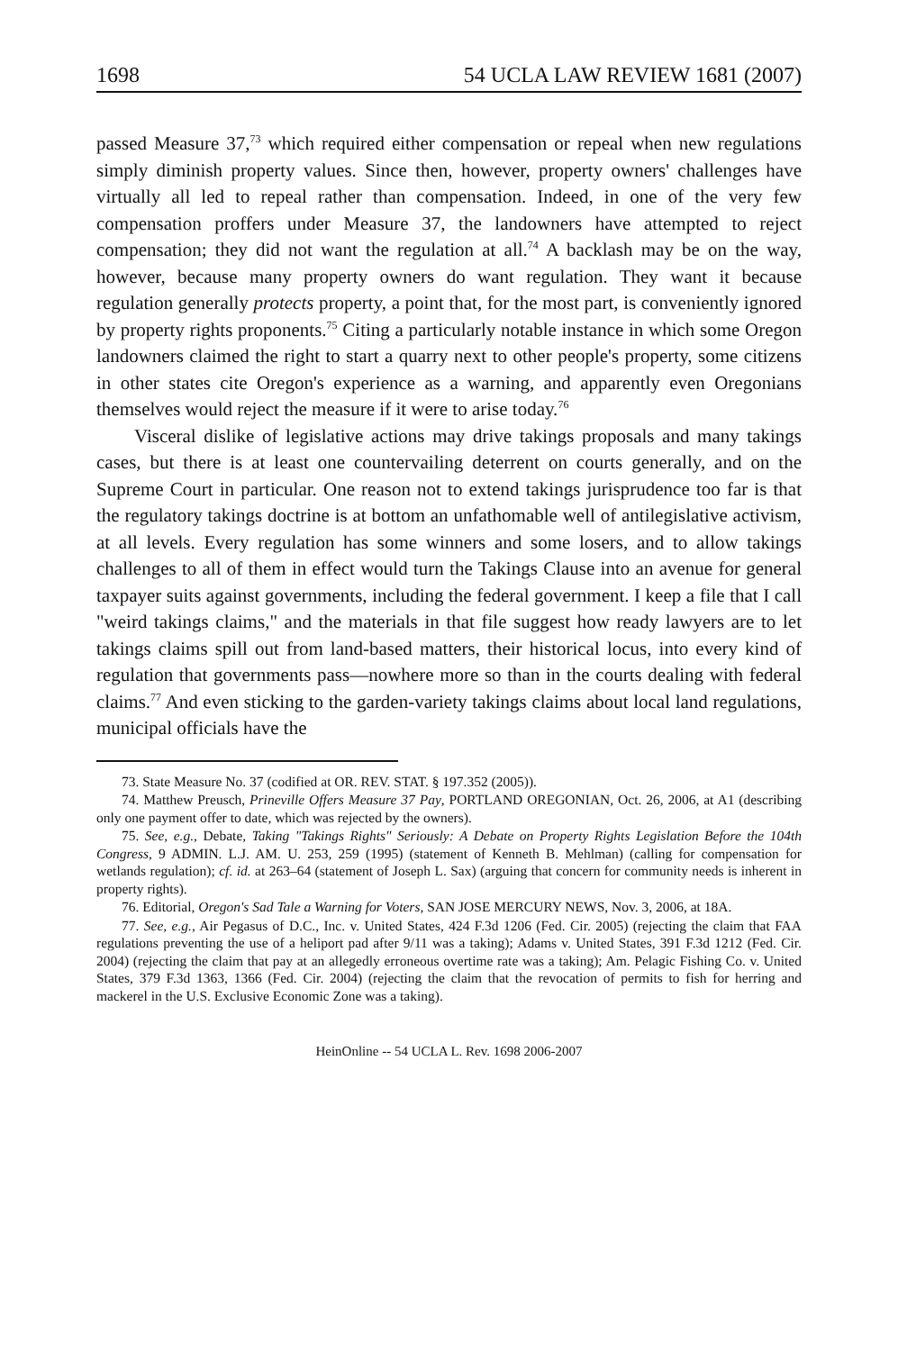1698 54 UCLA LAW REVIEW 1681 (2007)
passed Measure 37,<sup>73</sup> which required either compensation or repeal when new regulations simply diminish property values. Since then, however, property owners' challenges have virtually all led to repeal rather than compensation. Indeed, in one of the very few compensation proffers under Measure 37, the landowners have attempted to reject compensation; they did not want the regulation at all.<sup>74</sup> A backlash may be on the way, however, because many property owners do want regulation. They want it because regulation generally protects property, a point that, for the most part, is conveniently ignored by property rights proponents.<sup>75</sup> Citing a particularly notable instance in which some Oregon landowners claimed the right to start a quarry next to other people's property, some citizens in other states cite Oregon's experience as a warning, and apparently even Oregonians themselves would reject the measure if it were to arise today.<sup>76</sup>
Visceral dislike of legislative actions may drive takings proposals and many takings cases, but there is at least one countervailing deterrent on courts generally, and on the Supreme Court in particular. One reason not to extend takings jurisprudence too far is that the regulatory takings doctrine is at bottom an unfathomable well of antilegislative activism, at all levels. Every regulation has some winners and some losers, and to allow takings challenges to all of them in effect would turn the Takings Clause into an avenue for general taxpayer suits against governments, including the federal government. I keep a file that I call "weird takings claims," and the materials in that file suggest how ready lawyers are to let takings claims spill out from land-based matters, their historical locus, into every kind of regulation that governments pass—nowhere more so than in the courts dealing with federal claims.<sup>77</sup> And even sticking to the garden-variety takings claims about local land regulations, municipal officials have the
73. State Measure No. 37 (codified at OR. REV. STAT. § 197.352 (2005)).
74. Matthew Preusch, Prineville Offers Measure 37 Pay, PORTLAND OREGONIAN, Oct. 26, 2006, at A1 (describing only one payment offer to date, which was rejected by the owners).
75. See, e.g., Debate, Taking "Takings Rights" Seriously: A Debate on Property Rights Legislation Before the 104th Congress, 9 ADMIN. L.J. AM. U. 253, 259 (1995) (statement of Kenneth B. Mehlman) (calling for compensation for wetlands regulation); cf. id. at 263–64 (statement of Joseph L. Sax) (arguing that concern for community needs is inherent in property rights).
76. Editorial, Oregon's Sad Tale a Warning for Voters, SAN JOSE MERCURY NEWS, Nov. 3, 2006, at 18A.
77. See, e.g., Air Pegasus of D.C., Inc. v. United States, 424 F.3d 1206 (Fed. Cir. 2005) (rejecting the claim that FAA regulations preventing the use of a heliport pad after 9/11 was a taking); Adams v. United States, 391 F.3d 1212 (Fed. Cir. 2004) (rejecting the claim that pay at an allegedly erroneous overtime rate was a taking); Am. Pelagic Fishing Co. v. United States, 379 F.3d 1363, 1366 (Fed. Cir. 2004) (rejecting the claim that the revocation of permits to fish for herring and mackerel in the U.S. Exclusive Economic Zone was a taking).
HeinOnline -- 54 UCLA L. Rev. 1698 2006-2007